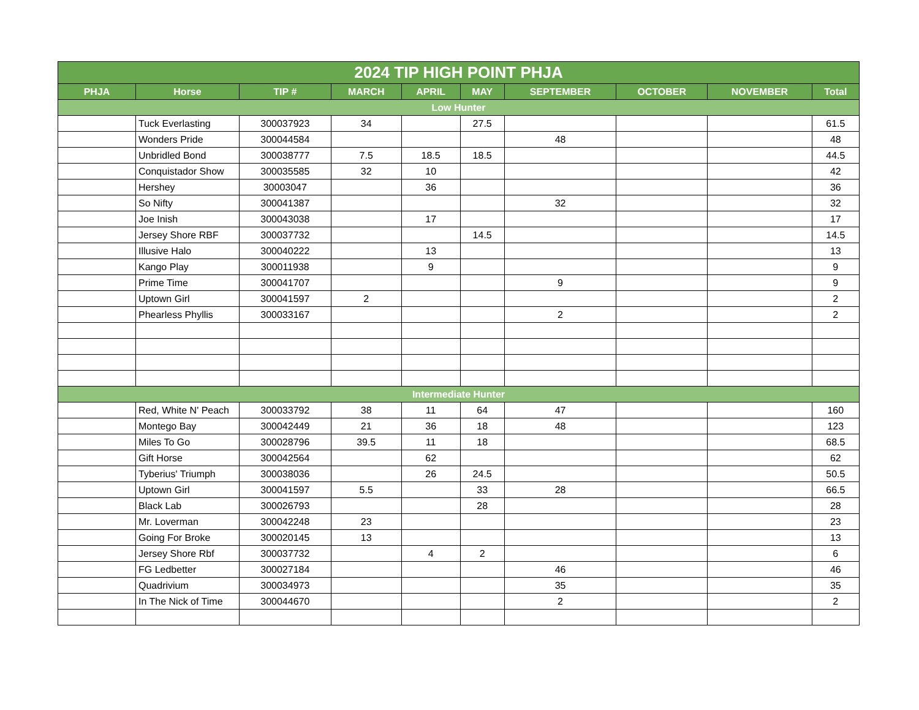| 2024 TIP HIGH POINT PHJA | | | | | | | | | |
| --- | --- | --- | --- | --- | --- | --- | --- | --- | --- |
| PHJA | Horse | TIP # | MARCH | APRIL | MAY | SEPTEMBER | OCTOBER | NOVEMBER | Total |
| Low Hunter | | | | | | | | | |
| | Tuck Everlasting | 300037923 | 34 | | 27.5 | | | | 61.5 |
| | Wonders Pride | 300044584 | | | | 48 | | | 48 |
| | Unbridled Bond | 300038777 | 7.5 | 18.5 | 18.5 | | | | 44.5 |
| | Conquistador Show | 300035585 | 32 | 10 | | | | | 42 |
| | Hershey | 30003047 | | 36 | | | | | 36 |
| | So Nifty | 300041387 | | | | 32 | | | 32 |
| | Joe Inish | 300043038 | | 17 | | | | | 17 |
| | Jersey Shore RBF | 300037732 | | | 14.5 | | | | 14.5 |
| | Illusive Halo | 300040222 | | 13 | | | | | 13 |
| | Kango Play | 300011938 | | 9 | | | | | 9 |
| | Prime Time | 300041707 | | | | 9 | | | 9 |
| | Uptown Girl | 300041597 | 2 | | | | | | 2 |
| | Phearless Phyllis | 300033167 | | | | 2 | | | 2 |
| Intermediate Hunter | | | | | | | | | |
| | Red, White N' Peach | 300033792 | 38 | 11 | 64 | 47 | | | 160 |
| | Montego Bay | 300042449 | 21 | 36 | 18 | 48 | | | 123 |
| | Miles To Go | 300028796 | 39.5 | 11 | 18 | | | | 68.5 |
| | Gift Horse | 300042564 | | 62 | | | | | 62 |
| | Tyberius' Triumph | 300038036 | | 26 | 24.5 | | | | 50.5 |
| | Uptown Girl | 300041597 | 5.5 | | 33 | 28 | | | 66.5 |
| | Black Lab | 300026793 | | | 28 | | | | 28 |
| | Mr. Loverman | 300042248 | 23 | | | | | | 23 |
| | Going For Broke | 300020145 | 13 | | | | | | 13 |
| | Jersey Shore Rbf | 300037732 | | 4 | 2 | | | | 6 |
| | FG Ledbetter | 300027184 | | | | 46 | | | 46 |
| | Quadrivium | 300034973 | | | | 35 | | | 35 |
| | In The Nick of Time | 300044670 | | | | 2 | | | 2 |